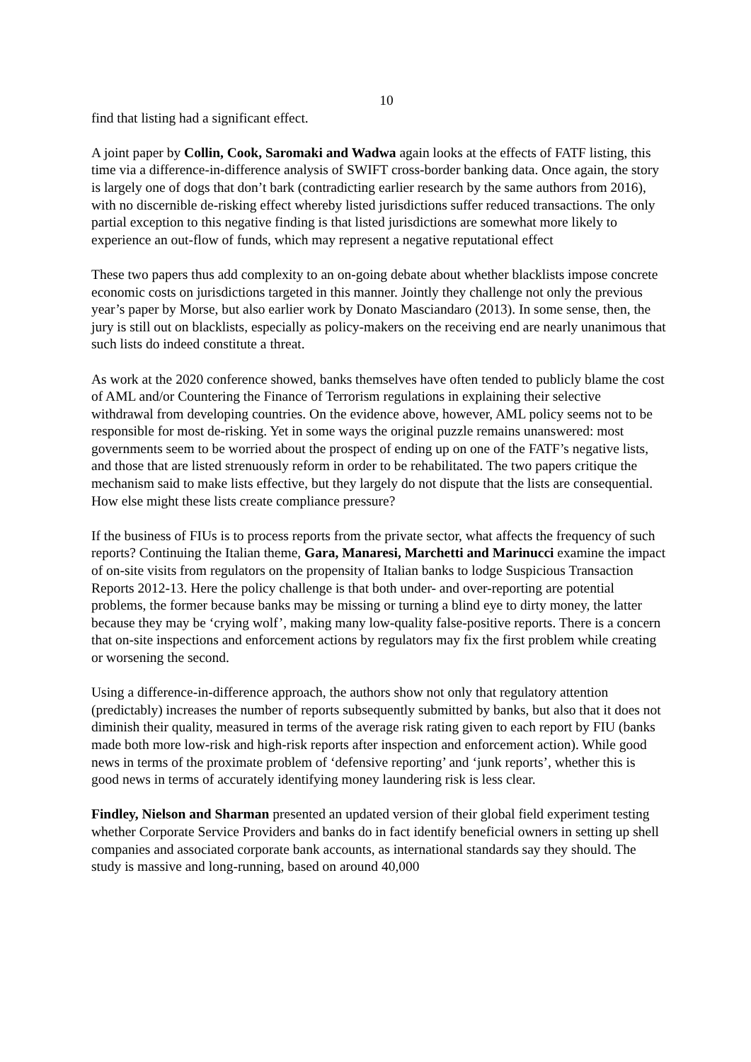10
find that listing had a significant effect.
A joint paper by Collin, Cook, Saromaki and Wadwa again looks at the effects of FATF listing, this time via a difference-in-difference analysis of SWIFT cross-border banking data. Once again, the story is largely one of dogs that don’t bark (contradicting earlier research by the same authors from 2016), with no discernible de-risking effect whereby listed jurisdictions suffer reduced transactions. The only partial exception to this negative finding is that listed jurisdictions are somewhat more likely to experience an out-flow of funds, which may represent a negative reputational effect
These two papers thus add complexity to an on-going debate about whether blacklists impose concrete economic costs on jurisdictions targeted in this manner. Jointly they challenge not only the previous year’s paper by Morse, but also earlier work by Donato Masciandaro (2013). In some sense, then, the jury is still out on blacklists, especially as policy-makers on the receiving end are nearly unanimous that such lists do indeed constitute a threat.
As work at the 2020 conference showed, banks themselves have often tended to publicly blame the cost of AML and/or Countering the Finance of Terrorism regulations in explaining their selective withdrawal from developing countries. On the evidence above, however, AML policy seems not to be responsible for most de-risking. Yet in some ways the original puzzle remains unanswered: most governments seem to be worried about the prospect of ending up on one of the FATF’s negative lists, and those that are listed strenuously reform in order to be rehabilitated. The two papers critique the mechanism said to make lists effective, but they largely do not dispute that the lists are consequential. How else might these lists create compliance pressure?
If the business of FIUs is to process reports from the private sector, what affects the frequency of such reports? Continuing the Italian theme, Gara, Manaresi, Marchetti and Marinucci examine the impact of on-site visits from regulators on the propensity of Italian banks to lodge Suspicious Transaction Reports 2012-13. Here the policy challenge is that both under- and over-reporting are potential problems, the former because banks may be missing or turning a blind eye to dirty money, the latter because they may be ‘crying wolf’, making many low-quality false-positive reports. There is a concern that on-site inspections and enforcement actions by regulators may fix the first problem while creating or worsening the second.
Using a difference-in-difference approach, the authors show not only that regulatory attention (predictably) increases the number of reports subsequently submitted by banks, but also that it does not diminish their quality, measured in terms of the average risk rating given to each report by FIU (banks made both more low-risk and high-risk reports after inspection and enforcement action). While good news in terms of the proximate problem of ‘defensive reporting’ and ‘junk reports’, whether this is good news in terms of accurately identifying money laundering risk is less clear.
Findley, Nielson and Sharman presented an updated version of their global field experiment testing whether Corporate Service Providers and banks do in fact identify beneficial owners in setting up shell companies and associated corporate bank accounts, as international standards say they should. The study is massive and long-running, based on around 40,000